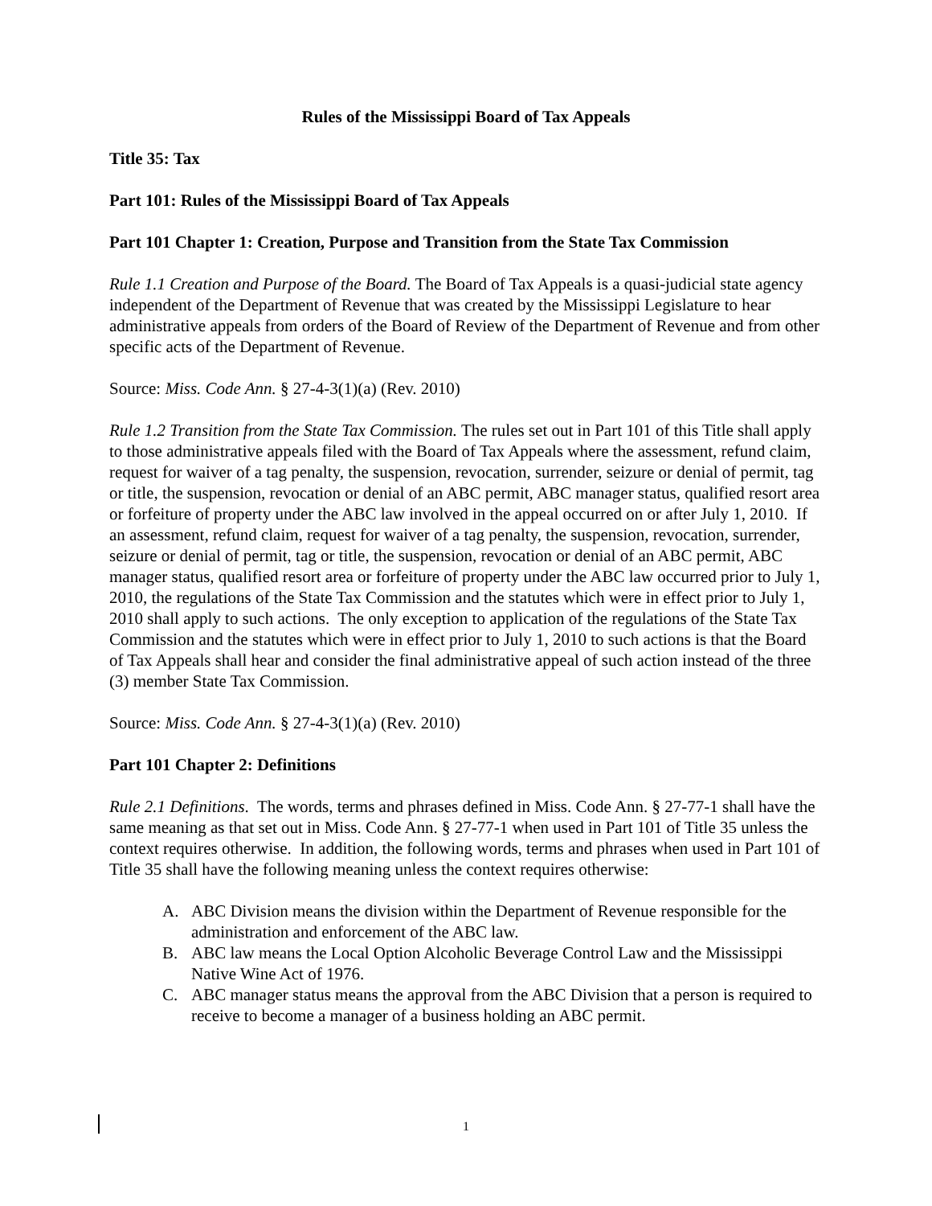Rules of the Mississippi Board of Tax Appeals
Title 35: Tax
Part 101: Rules of the Mississippi Board of Tax Appeals
Part 101 Chapter 1: Creation, Purpose and Transition from the State Tax Commission
Rule 1.1 Creation and Purpose of the Board. The Board of Tax Appeals is a quasi-judicial state agency independent of the Department of Revenue that was created by the Mississippi Legislature to hear administrative appeals from orders of the Board of Review of the Department of Revenue and from other specific acts of the Department of Revenue.
Source: Miss. Code Ann. § 27-4-3(1)(a) (Rev. 2010)
Rule 1.2 Transition from the State Tax Commission. The rules set out in Part 101 of this Title shall apply to those administrative appeals filed with the Board of Tax Appeals where the assessment, refund claim, request for waiver of a tag penalty, the suspension, revocation, surrender, seizure or denial of permit, tag or title, the suspension, revocation or denial of an ABC permit, ABC manager status, qualified resort area or forfeiture of property under the ABC law involved in the appeal occurred on or after July 1, 2010. If an assessment, refund claim, request for waiver of a tag penalty, the suspension, revocation, surrender, seizure or denial of permit, tag or title, the suspension, revocation or denial of an ABC permit, ABC manager status, qualified resort area or forfeiture of property under the ABC law occurred prior to July 1, 2010, the regulations of the State Tax Commission and the statutes which were in effect prior to July 1, 2010 shall apply to such actions. The only exception to application of the regulations of the State Tax Commission and the statutes which were in effect prior to July 1, 2010 to such actions is that the Board of Tax Appeals shall hear and consider the final administrative appeal of such action instead of the three (3) member State Tax Commission.
Source: Miss. Code Ann. § 27-4-3(1)(a) (Rev. 2010)
Part 101 Chapter 2: Definitions
Rule 2.1 Definitions. The words, terms and phrases defined in Miss. Code Ann. § 27-77-1 shall have the same meaning as that set out in Miss. Code Ann. § 27-77-1 when used in Part 101 of Title 35 unless the context requires otherwise. In addition, the following words, terms and phrases when used in Part 101 of Title 35 shall have the following meaning unless the context requires otherwise:
A. ABC Division means the division within the Department of Revenue responsible for the administration and enforcement of the ABC law.
B. ABC law means the Local Option Alcoholic Beverage Control Law and the Mississippi Native Wine Act of 1976.
C. ABC manager status means the approval from the ABC Division that a person is required to receive to become a manager of a business holding an ABC permit.
1